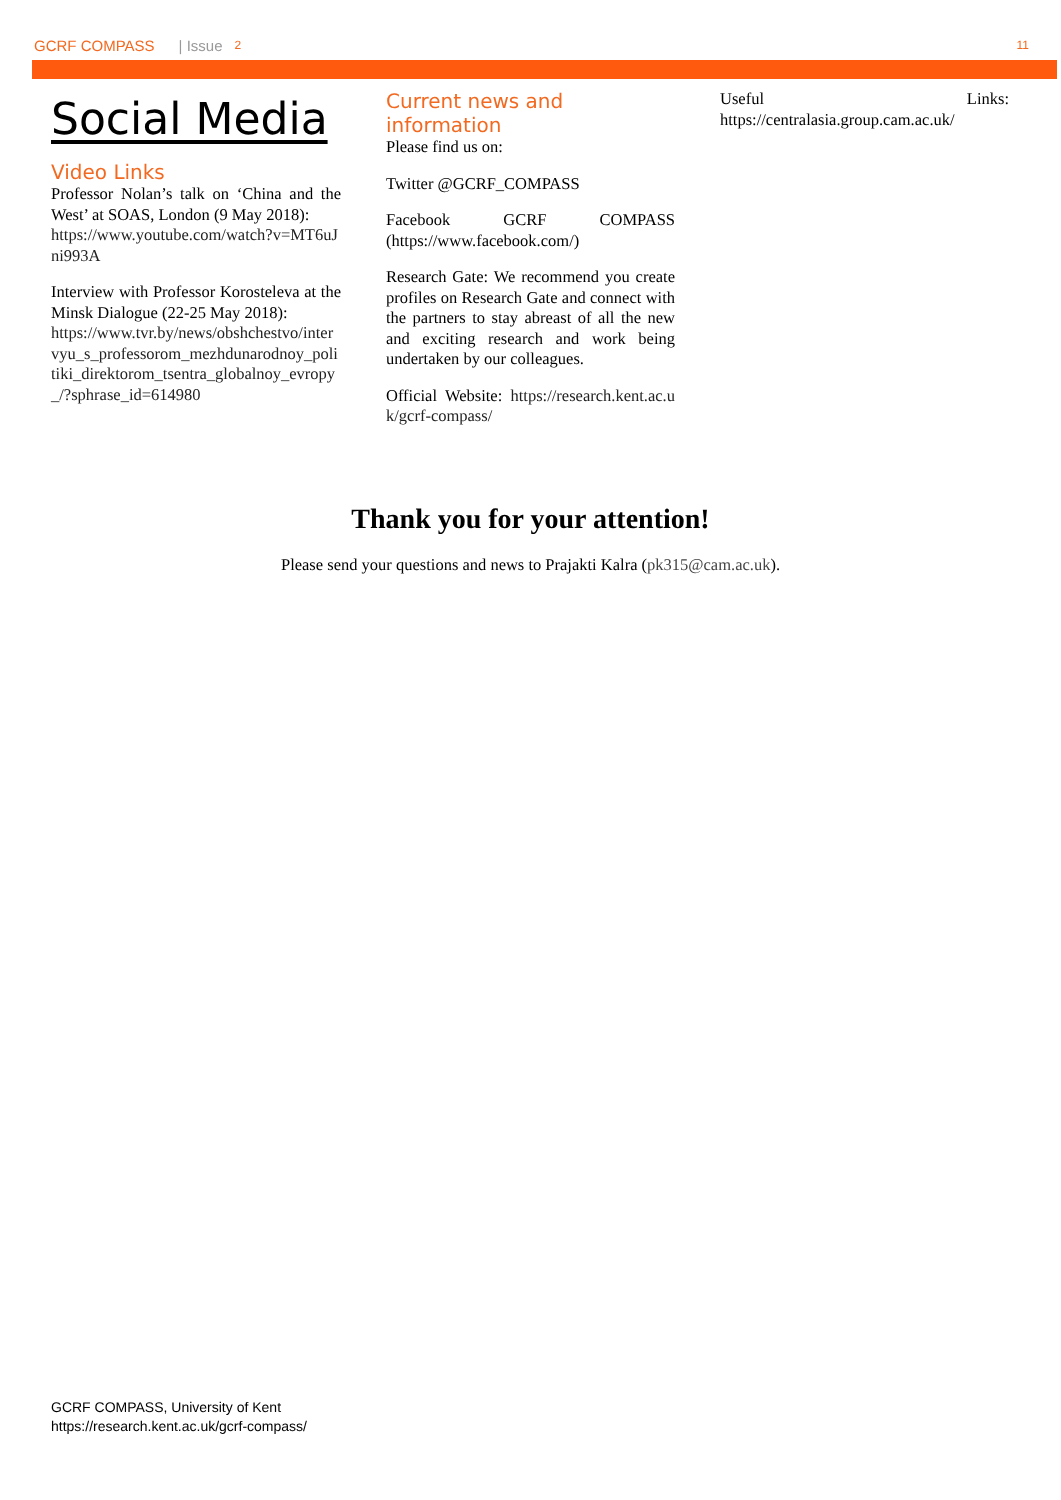GCRF COMPASS | Issue 2 11
Social Media
Video Links
Professor Nolan’s talk on ‘China and the West’ at SOAS, London (9 May 2018):
https://www.youtube.com/watch?v=MT6uJni993A
Interview with Professor Korosteleva at the Minsk Dialogue (22-25 May 2018):
https://www.tvr.by/news/obshchestvo/intervyu_s_professorom_mezhdunarodnoy_politiki_direktorom_tsentra_globalnoy_evropy_/?sphrase_id=614980
Current news and information
Please find us on:
Twitter @GCRF_COMPASS
Facebook GCRF COMPASS (https://www.facebook.com/)
Research Gate: We recommend you create profiles on Research Gate and connect with the partners to stay abreast of all the new and exciting research and work being undertaken by our colleagues.
Official Website: https://research.kent.ac.uk/gcrf-compass/
Useful Links: https://centralasia.group.cam.ac.uk/
Thank you for your attention!
Please send your questions and news to Prajakti Kalra (pk315@cam.ac.uk).
GCRF COMPASS, University of Kent
https://research.kent.ac.uk/gcrf-compass/